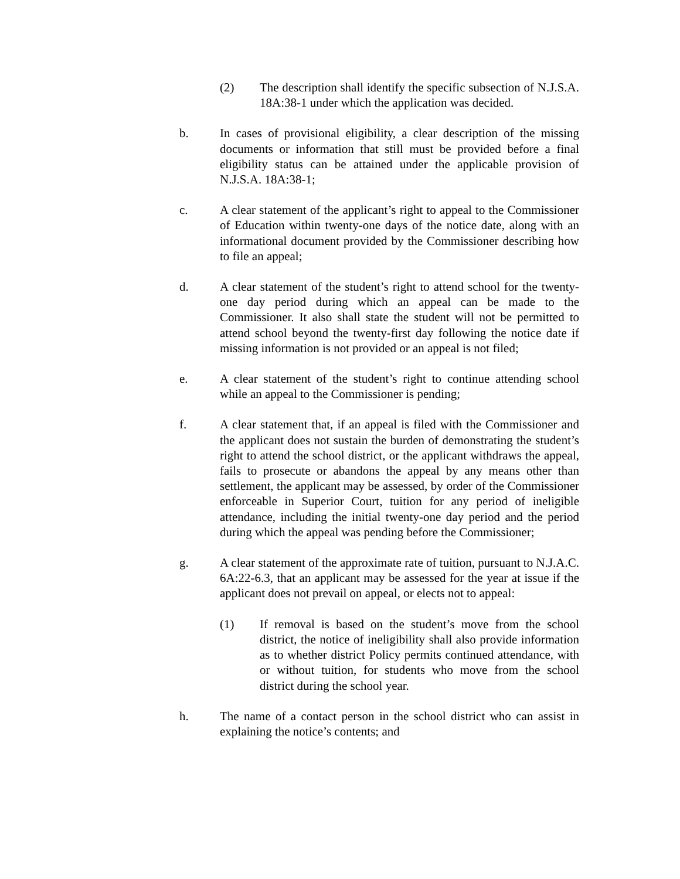(2) The description shall identify the specific subsection of N.J.S.A. 18A:38-1 under which the application was decided.
b. In cases of provisional eligibility, a clear description of the missing documents or information that still must be provided before a final eligibility status can be attained under the applicable provision of N.J.S.A. 18A:38-1;
c. A clear statement of the applicant’s right to appeal to the Commissioner of Education within twenty-one days of the notice date, along with an informational document provided by the Commissioner describing how to file an appeal;
d. A clear statement of the student’s right to attend school for the twenty-one day period during which an appeal can be made to the Commissioner. It also shall state the student will not be permitted to attend school beyond the twenty-first day following the notice date if missing information is not provided or an appeal is not filed;
e. A clear statement of the student’s right to continue attending school while an appeal to the Commissioner is pending;
f. A clear statement that, if an appeal is filed with the Commissioner and the applicant does not sustain the burden of demonstrating the student’s right to attend the school district, or the applicant withdraws the appeal, fails to prosecute or abandons the appeal by any means other than settlement, the applicant may be assessed, by order of the Commissioner enforceable in Superior Court, tuition for any period of ineligible attendance, including the initial twenty-one day period and the period during which the appeal was pending before the Commissioner;
g. A clear statement of the approximate rate of tuition, pursuant to N.J.A.C. 6A:22-6.3, that an applicant may be assessed for the year at issue if the applicant does not prevail on appeal, or elects not to appeal:
(1) If removal is based on the student’s move from the school district, the notice of ineligibility shall also provide information as to whether district Policy permits continued attendance, with or without tuition, for students who move from the school district during the school year.
h. The name of a contact person in the school district who can assist in explaining the notice’s contents; and